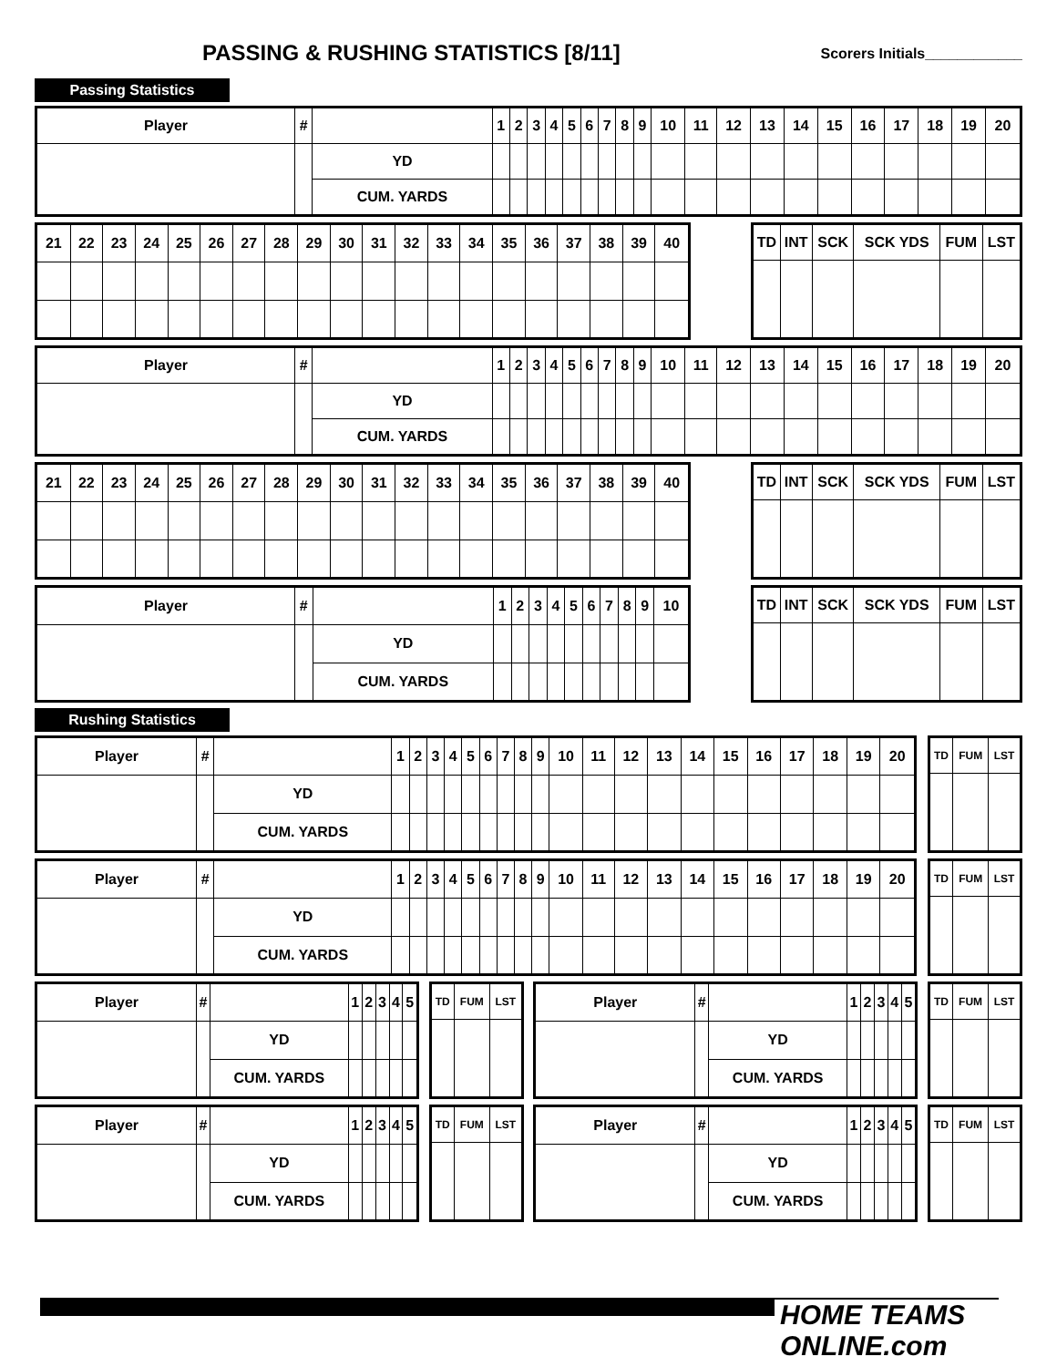PASSING & RUSHING STATISTICS [8/11]
Scorers Initials____________
Passing Statistics
| Player | # | | 1 | 2 | 3 | 4 | 5 | 6 | 7 | 8 | 9 | 10 | 11 | 12 | 13 | 14 | 15 | 16 | 17 | 18 | 19 | 20 |
| | | YD | | | | | | | | | | | | | | | | | | | | |
| | | CUM. YARDS | | | | | | | | | | | | | | | | | | | | |
| 21 | 22 | 23 | 24 | 25 | 26 | 27 | 28 | 29 | 30 | 31 | 32 | 33 | 34 | 35 | 36 | 37 | 38 | 39 | 40 |
| TD | INT | SCK | SCK YDS | FUM | LST |
| Player | # | | 1 | 2 | 3 | 4 | 5 | 6 | 7 | 8 | 9 | 10 | 11 | 12 | 13 | 14 | 15 | 16 | 17 | 18 | 19 | 20 |
| | | YD | | | | | | | | | | | | | | | | | | | | |
| | | CUM. YARDS | | | | | | | | | | | | | | | | | | | | |
| 21 | 22 | 23 | 24 | 25 | 26 | 27 | 28 | 29 | 30 | 31 | 32 | 33 | 34 | 35 | 36 | 37 | 38 | 39 | 40 |
| TD | INT | SCK | SCK YDS | FUM | LST |
| Player | # | | 1 | 2 | 3 | 4 | 5 | 6 | 7 | 8 | 9 | 10 |
| | | YD | | | | | | | | | | |
| | | CUM. YARDS | | | | | | | | | | |
| TD | INT | SCK | SCK YDS | FUM | LST |
Rushing Statistics
| Player | # | | 1 | 2 | 3 | 4 | 5 | 6 | 7 | 8 | 9 | 10 | 11 | 12 | 13 | 14 | 15 | 16 | 17 | 18 | 19 | 20 |
| | | YD | | | | | | | | | | | | | | | | | | | | |
| | | CUM. YARDS | | | | | | | | | | | | | | | | | | | | |
| TD | FUM | LST |
| Player | # | | 1 | 2 | 3 | 4 | 5 | 6 | 7 | 8 | 9 | 10 | 11 | 12 | 13 | 14 | 15 | 16 | 17 | 18 | 19 | 20 |
| | | YD | | | | | | | | | | | | | | | | | | | | |
| | | CUM. YARDS | | | | | | | | | | | | | | | | | | | | |
| TD | FUM | LST |
| Player | # | | 1 | 2 | 3 | 4 | 5 |
| | | YD | | | | | |
| | | CUM. YARDS | | | | | |
| TD | FUM | LST |
| Player | # | | 1 | 2 | 3 | 4 | 5 |
| | | YD | | | | | |
| | | CUM. YARDS | | | | | |
| TD | FUM | LST |
| Player | # | | 1 | 2 | 3 | 4 | 5 |
| | | YD | | | | | |
| | | CUM. YARDS | | | | | |
| TD | FUM | LST |
| Player | # | | 1 | 2 | 3 | 4 | 5 |
| | | YD | | | | | |
| | | CUM. YARDS | | | | | |
| TD | FUM | LST |
HOME TEAMS ONLINE.com